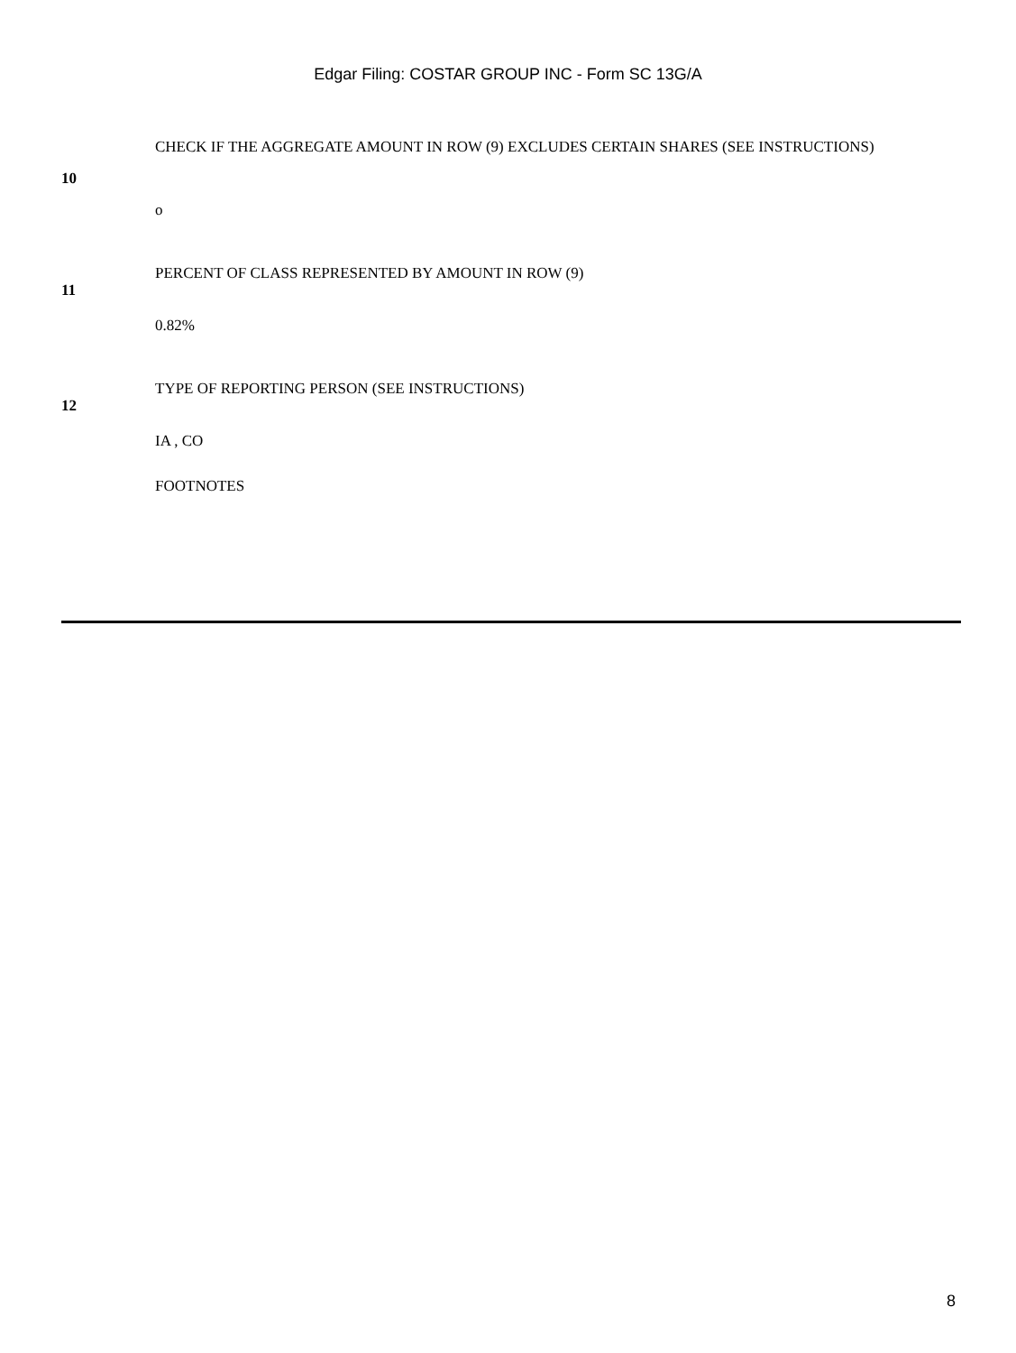Edgar Filing: COSTAR GROUP INC - Form SC 13G/A
| 10 | CHECK IF THE AGGREGATE AMOUNT IN ROW (9) EXCLUDES CERTAIN SHARES (SEE INSTRUCTIONS) o |
| 11 | PERCENT OF CLASS REPRESENTED BY AMOUNT IN ROW (9) 0.82% |
| 12 | TYPE OF REPORTING PERSON (SEE INSTRUCTIONS) IA , CO |
| | FOOTNOTES |
8